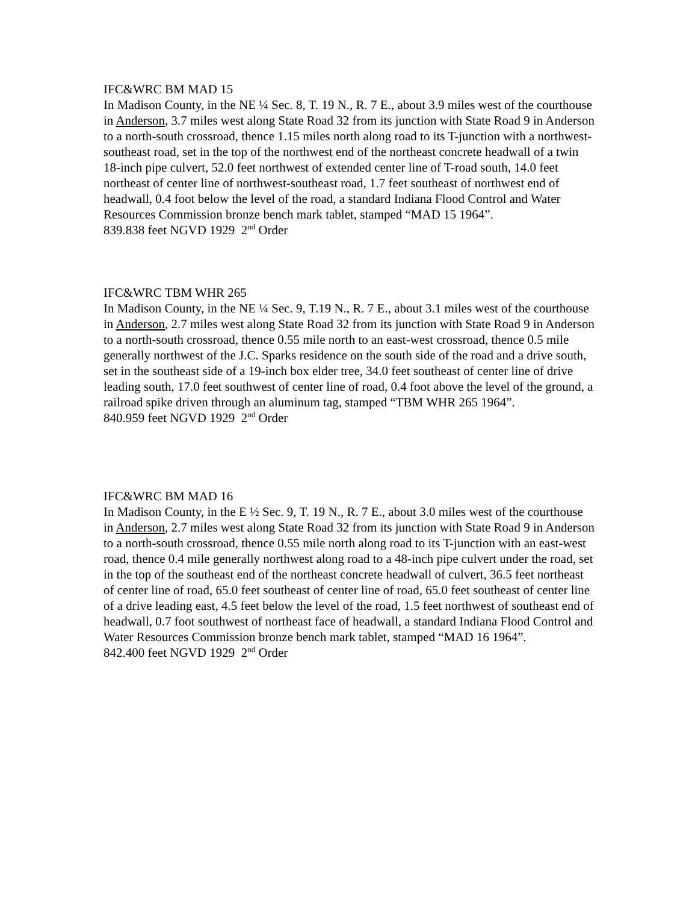IFC&WRC BM MAD 15
In Madison County, in the NE ¼ Sec. 8, T. 19 N., R. 7 E., about 3.9 miles west of the courthouse in Anderson, 3.7 miles west along State Road 32 from its junction with State Road 9 in Anderson to a north-south crossroad, thence 1.15 miles north along road to its T-junction with a northwest-southeast road, set in the top of the northwest end of the northeast concrete headwall of a twin 18-inch pipe culvert, 52.0 feet northwest of extended center line of T-road south, 14.0 feet northeast of center line of northwest-southeast road, 1.7 feet southeast of northwest end of headwall, 0.4 foot below the level of the road, a standard Indiana Flood Control and Water Resources Commission bronze bench mark tablet, stamped “MAD 15 1964”.
839.838 feet NGVD 1929 2<sup>nd</sup> Order
IFC&WRC TBM WHR 265
In Madison County, in the NE ¼ Sec. 9, T.19 N., R. 7 E., about 3.1 miles west of the courthouse in Anderson, 2.7 miles west along State Road 32 from its junction with State Road 9 in Anderson to a north-south crossroad, thence 0.55 mile north to an east-west crossroad, thence 0.5 mile generally northwest of the J.C. Sparks residence on the south side of the road and a drive south, set in the southeast side of a 19-inch box elder tree, 34.0 feet southeast of center line of drive leading south, 17.0 feet southwest of center line of road, 0.4 foot above the level of the ground, a railroad spike driven through an aluminum tag, stamped “TBM WHR 265 1964”.
840.959 feet NGVD 1929 2<sup>nd</sup> Order
IFC&WRC BM MAD 16
In Madison County, in the E ½ Sec. 9, T. 19 N., R. 7 E., about 3.0 miles west of the courthouse in Anderson, 2.7 miles west along State Road 32 from its junction with State Road 9 in Anderson to a north-south crossroad, thence 0.55 mile north along road to its T-junction with an east-west road, thence 0.4 mile generally northwest along road to a 48-inch pipe culvert under the road, set in the top of the southeast end of the northeast concrete headwall of culvert, 36.5 feet northeast of center line of road, 65.0 feet southeast of center line of road, 65.0 feet southeast of center line of a drive leading east, 4.5 feet below the level of the road, 1.5 feet northwest of southeast end of headwall, 0.7 foot southwest of northeast face of headwall, a standard Indiana Flood Control and Water Resources Commission bronze bench mark tablet, stamped “MAD 16 1964”.
842.400 feet NGVD 1929 2<sup>nd</sup> Order